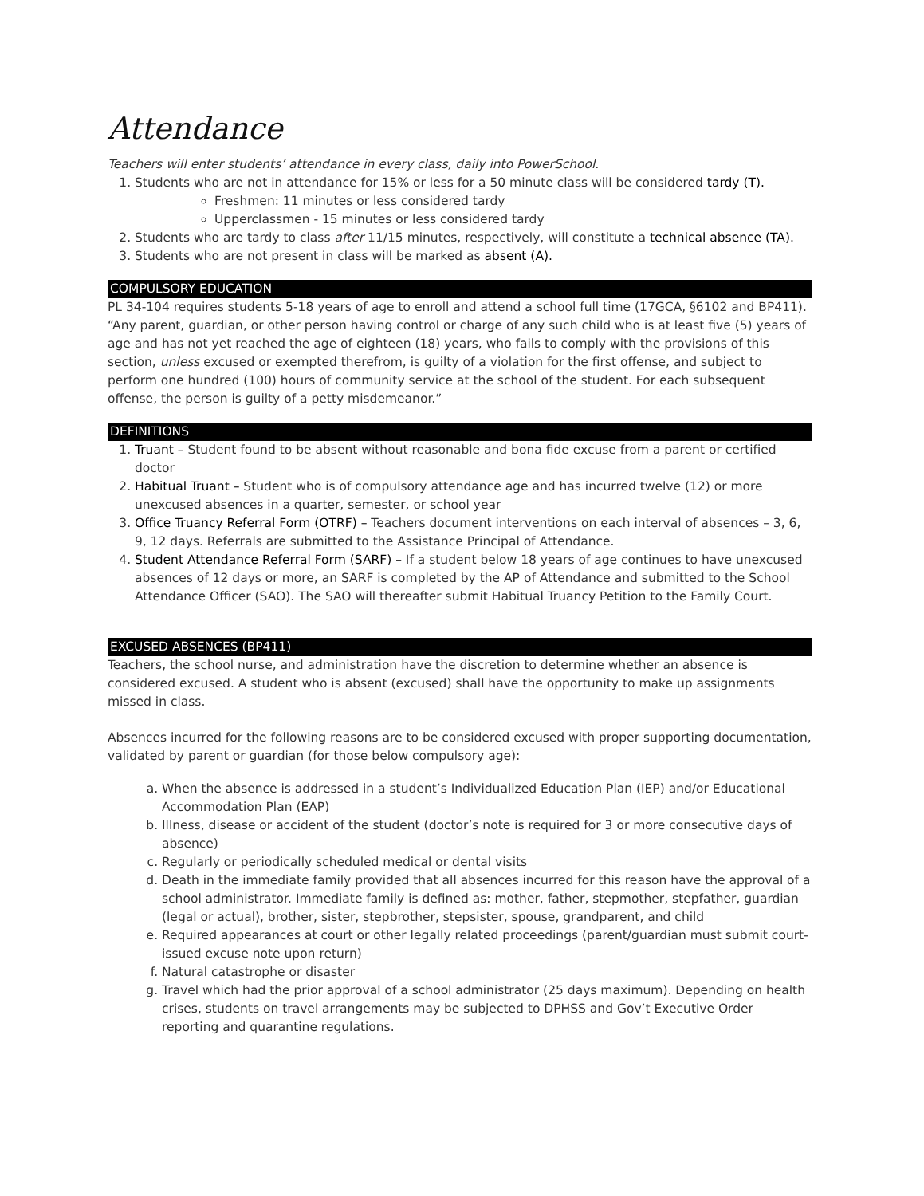Attendance
Teachers will enter students’ attendance in every class, daily into PowerSchool.
1. Students who are not in attendance for 15% or less for a 50 minute class will be considered tardy (T).
Freshmen: 11 minutes or less considered tardy
Upperclassmen - 15 minutes or less considered tardy
2. Students who are tardy to class after 11/15 minutes, respectively, will constitute a technical absence (TA).
3. Students who are not present in class will be marked as absent (A).
COMPULSORY EDUCATION
PL 34-104 requires students 5-18 years of age to enroll and attend a school full time (17GCA, §6102 and BP411). “Any parent, guardian, or other person having control or charge of any such child who is at least five (5) years of age and has not yet reached the age of eighteen (18) years, who fails to comply with the provisions of this section, unless excused or exempted therefrom, is guilty of a violation for the first offense, and subject to perform one hundred (100) hours of community service at the school of the student. For each subsequent offense, the person is guilty of a petty misdemeanor.”
DEFINITIONS
1. Truant – Student found to be absent without reasonable and bona fide excuse from a parent or certified doctor
2. Habitual Truant – Student who is of compulsory attendance age and has incurred twelve (12) or more unexcused absences in a quarter, semester, or school year
3. Office Truancy Referral Form (OTRF) – Teachers document interventions on each interval of absences – 3, 6, 9, 12 days. Referrals are submitted to the Assistance Principal of Attendance.
4. Student Attendance Referral Form (SARF) – If a student below 18 years of age continues to have unexcused absences of 12 days or more, an SARF is completed by the AP of Attendance and submitted to the School Attendance Officer (SAO). The SAO will thereafter submit Habitual Truancy Petition to the Family Court.
EXCUSED ABSENCES (BP411)
Teachers, the school nurse, and administration have the discretion to determine whether an absence is considered excused. A student who is absent (excused) shall have the opportunity to make up assignments missed in class.
Absences incurred for the following reasons are to be considered excused with proper supporting documentation, validated by parent or guardian (for those below compulsory age):
a. When the absence is addressed in a student’s Individualized Education Plan (IEP) and/or Educational Accommodation Plan (EAP)
b. Illness, disease or accident of the student (doctor’s note is required for 3 or more consecutive days of absence)
c. Regularly or periodically scheduled medical or dental visits
d. Death in the immediate family provided that all absences incurred for this reason have the approval of a school administrator. Immediate family is defined as: mother, father, stepmother, stepfather, guardian (legal or actual), brother, sister, stepbrother, stepsister, spouse, grandparent, and child
e. Required appearances at court or other legally related proceedings (parent/guardian must submit court-issued excuse note upon return)
f. Natural catastrophe or disaster
g. Travel which had the prior approval of a school administrator (25 days maximum). Depending on health crises, students on travel arrangements may be subjected to DPHSS and Gov’t Executive Order reporting and quarantine regulations.